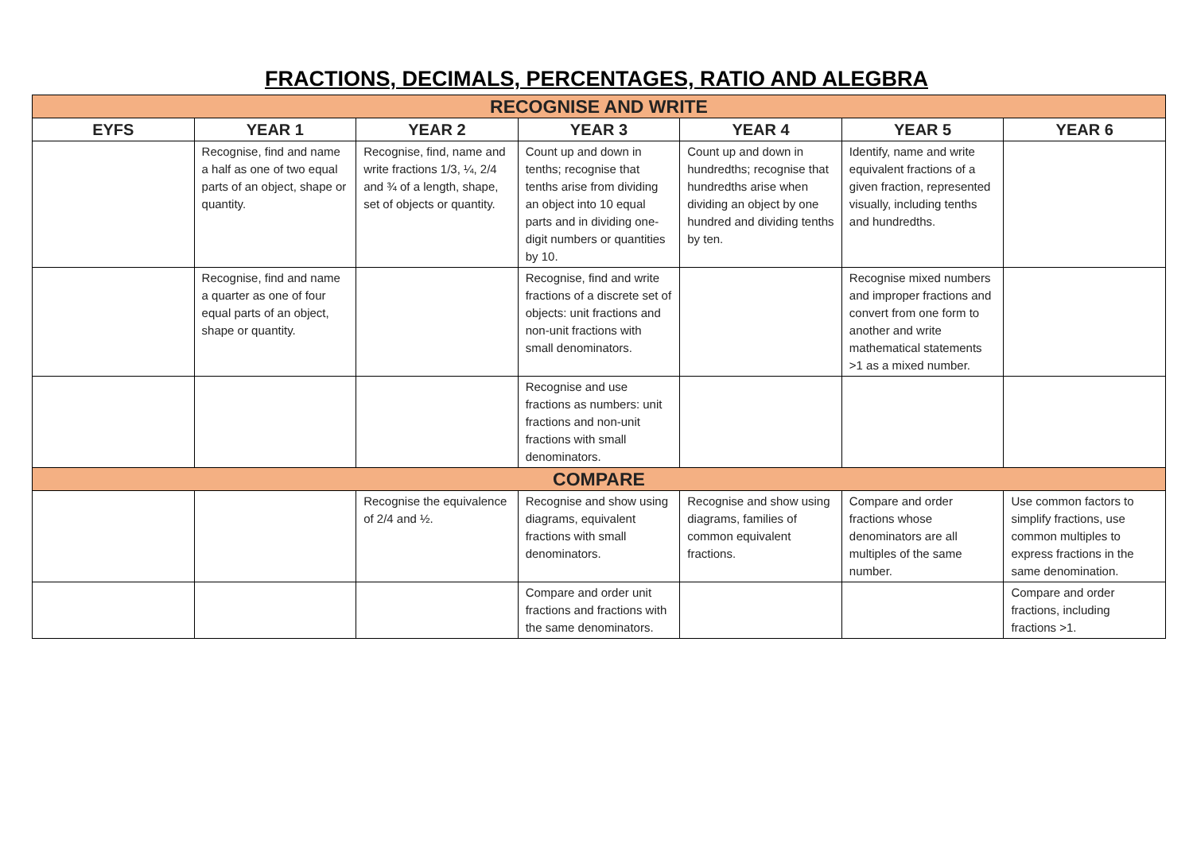FRACTIONS, DECIMALS, PERCENTAGES, RATIO AND ALEGBRA
| RECOGNISE AND WRITE | | | | | | |
| EYFS | YEAR 1 | YEAR 2 | YEAR 3 | YEAR 4 | YEAR 5 | YEAR 6 |
| | Recognise, find and name a half as one of two equal parts of an object, shape or quantity. | Recognise, find, name and write fractions 1/3, ¼, 2/4 and ¾ of a length, shape, set of objects or quantity. | Count up and down in tenths; recognise that tenths arise from dividing an object into 10 equal parts and in dividing one-digit numbers or quantities by 10. | Count up and down in hundredths; recognise that hundredths arise when dividing an object by one hundred and dividing tenths by ten. | Identify, name and write equivalent fractions of a given fraction, represented visually, including tenths and hundredths. | |
| | Recognise, find and name a quarter as one of four equal parts of an object, shape or quantity. | | Recognise, find and write fractions of a discrete set of objects: unit fractions and non-unit fractions with small denominators. | | Recognise mixed numbers and improper fractions and convert from one form to another and write mathematical statements >1 as a mixed number. | |
| | | | Recognise and use fractions as numbers: unit fractions and non-unit fractions with small denominators. | | | |
| COMPARE | | | | | | |
| | | Recognise the equivalence of 2/4 and ½. | Recognise and show using diagrams, equivalent fractions with small denominators. | Recognise and show using diagrams, families of common equivalent fractions. | Compare and order fractions whose denominators are all multiples of the same number. | Use common factors to simplify fractions, use common multiples to express fractions in the same denomination. |
| | | | Compare and order unit fractions and fractions with the same denominators. | | | Compare and order fractions, including fractions >1. |